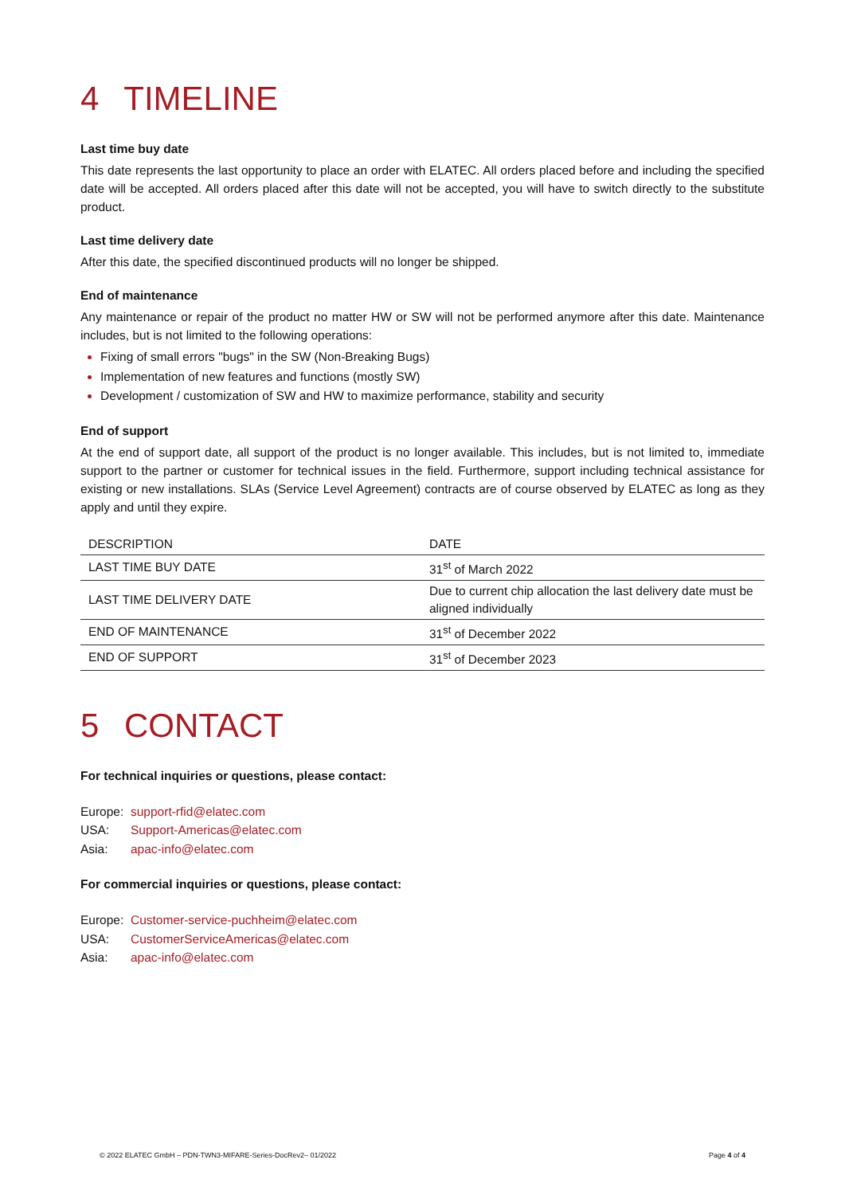4 TIMELINE
Last time buy date
This date represents the last opportunity to place an order with ELATEC. All orders placed before and including the specified date will be accepted. All orders placed after this date will not be accepted, you will have to switch directly to the substitute product.
Last time delivery date
After this date, the specified discontinued products will no longer be shipped.
End of maintenance
Any maintenance or repair of the product no matter HW or SW will not be performed anymore after this date. Maintenance includes, but is not limited to the following operations:
Fixing of small errors "bugs" in the SW (Non-Breaking Bugs)
Implementation of new features and functions (mostly SW)
Development / customization of SW and HW to maximize performance, stability and security
End of support
At the end of support date, all support of the product is no longer available. This includes, but is not limited to, immediate support to the partner or customer for technical issues in the field. Furthermore, support including technical assistance for existing or new installations. SLAs (Service Level Agreement) contracts are of course observed by ELATEC as long as they apply and until they expire.
| DESCRIPTION | DATE |
| --- | --- |
| LAST TIME BUY DATE | 31<sup>st</sup> of March 2022 |
| LAST TIME DELIVERY DATE | Due to current chip allocation the last delivery date must be aligned individually |
| END OF MAINTENANCE | 31<sup>st</sup> of December 2022 |
| END OF SUPPORT | 31<sup>st</sup> of December 2023 |
5 CONTACT
For technical inquiries or questions, please contact:
| Europe: | support-rfid@elatec.com |
| USA: | Support-Americas@elatec.com |
| Asia: | apac-info@elatec.com |
For commercial inquiries or questions, please contact:
| Europe: | Customer-service-puchheim@elatec.com |
| USA: | CustomerServiceAmericas@elatec.com |
| Asia: | apac-info@elatec.com |
© 2022 ELATEC GmbH – PDN-TWN3-MIFARE-Series-DocRev2– 01/2022 Page 4 of 4